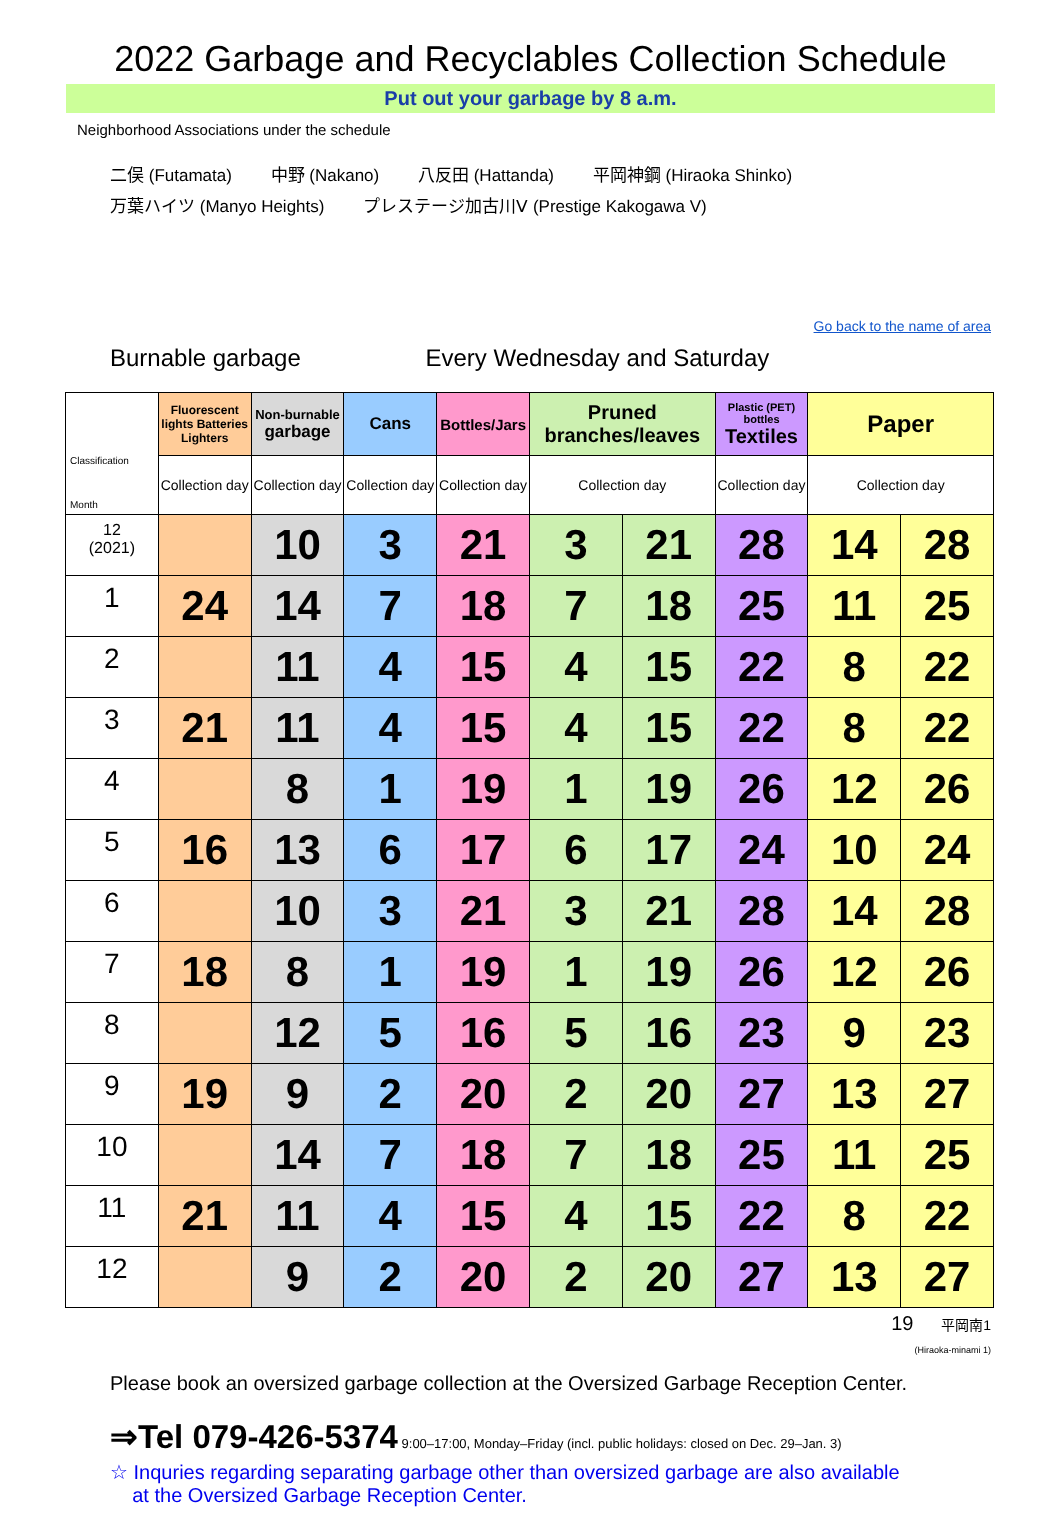2022 Garbage and Recyclables Collection Schedule
Put out your garbage by 8 a.m.
Neighborhood Associations under the schedule
二俣 (Futamata) 中野 (Nakano) 八反田 (Hattanda) 平岡神鋼 (Hiraoka Shinko)
万葉ハイツ (Manyo Heights) プレステージ加古川Ⅴ (Prestige Kakogawa V)
Go back to the name of area
Burnable garbage Every Wednesday and Saturday
| Classification Month | Fluorescent lights Batteries Lighters | Non-burnable garbage | Cans | Bottles/Jars | Pruned branches/leaves | | Plastic (PET) bottles Textiles | Paper | |
| --- | --- | --- | --- | --- | --- | --- | --- | --- | --- |
| | Collection day | Collection day | Collection day | Collection day | Collection day | | Collection day | Collection day | |
| 12 (2021) | | 10 | 3 | 21 | 3 | 21 | 28 | 14 | 28 |
| 1 | 24 | 14 | 7 | 18 | 7 | 18 | 25 | 11 | 25 |
| 2 | | 11 | 4 | 15 | 4 | 15 | 22 | 8 | 22 |
| 3 | 21 | 11 | 4 | 15 | 4 | 15 | 22 | 8 | 22 |
| 4 | | 8 | 1 | 19 | 1 | 19 | 26 | 12 | 26 |
| 5 | 16 | 13 | 6 | 17 | 6 | 17 | 24 | 10 | 24 |
| 6 | | 10 | 3 | 21 | 3 | 21 | 28 | 14 | 28 |
| 7 | 18 | 8 | 1 | 19 | 1 | 19 | 26 | 12 | 26 |
| 8 | | 12 | 5 | 16 | 5 | 16 | 23 | 9 | 23 |
| 9 | 19 | 9 | 2 | 20 | 2 | 20 | 27 | 13 | 27 |
| 10 | | 14 | 7 | 18 | 7 | 18 | 25 | 11 | 25 |
| 11 | 21 | 11 | 4 | 15 | 4 | 15 | 22 | 8 | 22 |
| 12 | | 9 | 2 | 20 | 2 | 20 | 27 | 13 | 27 |
19 平岡南1
(Hiraoka-minami 1)
Please book an oversized garbage collection at the Oversized Garbage Reception Center.
⇒Tel 079-426-5374 9:00–17:00, Monday–Friday (incl. public holidays: closed on Dec. 29–Jan. 3)
☆ Inquries regarding separating garbage other than oversized garbage are also available
at the Oversized Garbage Reception Center.